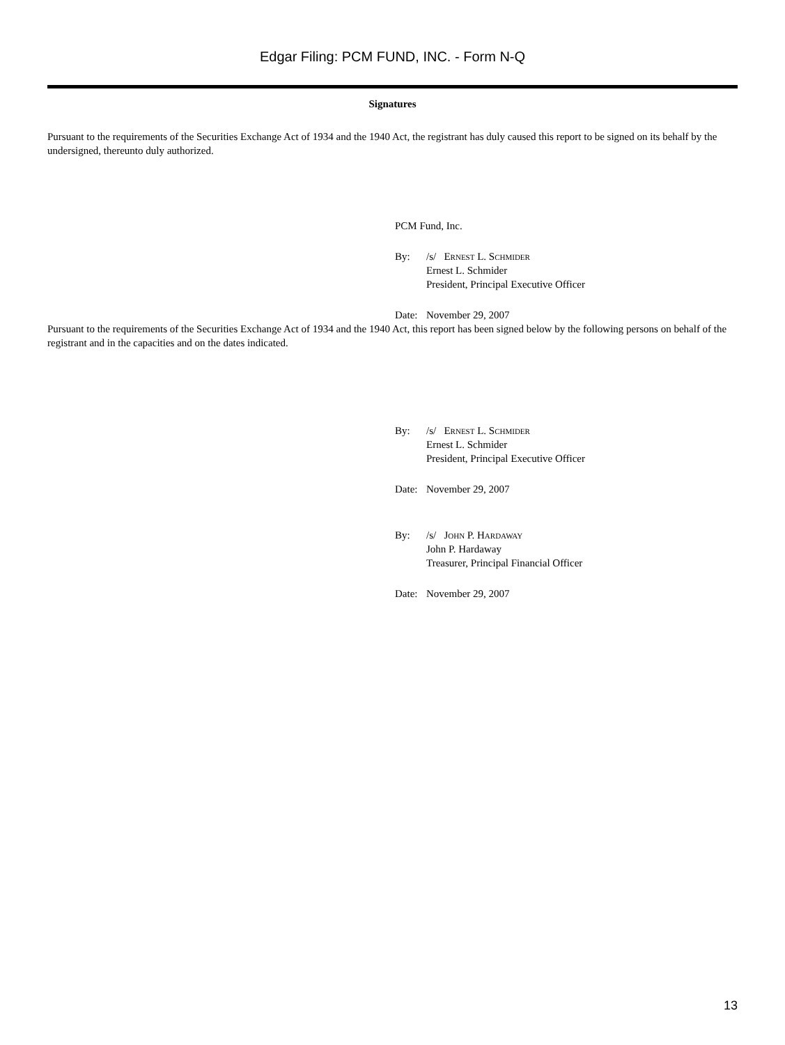Edgar Filing: PCM FUND, INC. - Form N-Q
Signatures
Pursuant to the requirements of the Securities Exchange Act of 1934 and the 1940 Act, the registrant has duly caused this report to be signed on its behalf by the undersigned, thereunto duly authorized.
PCM Fund, Inc.
By: /s/ Ernest L. Schmider
Ernest L. Schmider
President, Principal Executive Officer
Date: November 29, 2007
Pursuant to the requirements of the Securities Exchange Act of 1934 and the 1940 Act, this report has been signed below by the following persons on behalf of the registrant and in the capacities and on the dates indicated.
By: /s/ Ernest L. Schmider
Ernest L. Schmider
President, Principal Executive Officer
Date: November 29, 2007
By: /s/ John P. Hardaway
John P. Hardaway
Treasurer, Principal Financial Officer
Date: November 29, 2007
13